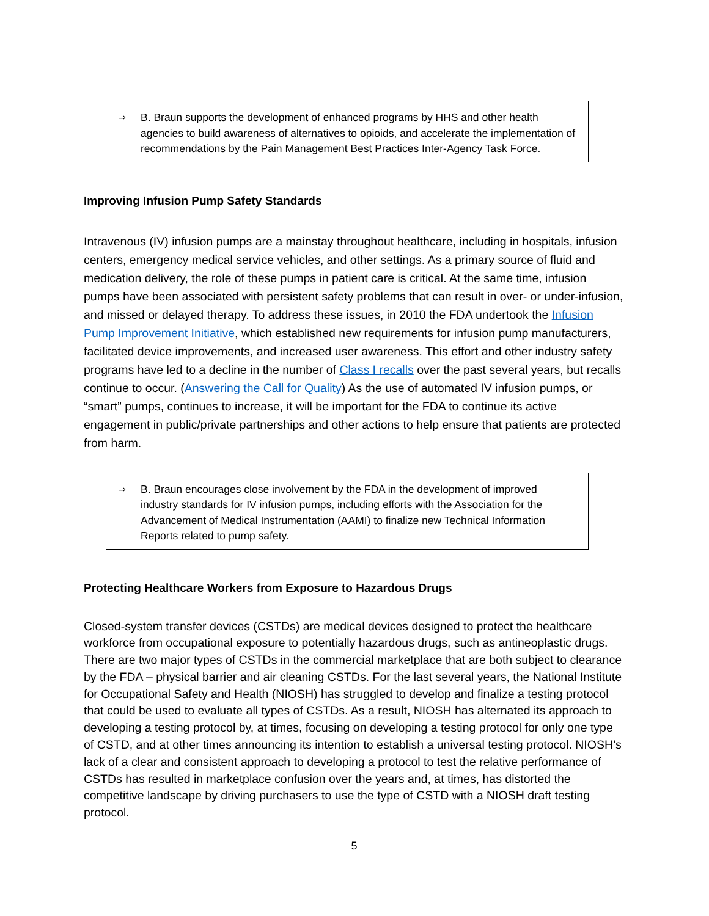⇒ B. Braun supports the development of enhanced programs by HHS and other health agencies to build awareness of alternatives to opioids, and accelerate the implementation of recommendations by the Pain Management Best Practices Inter-Agency Task Force.
Improving Infusion Pump Safety Standards
Intravenous (IV) infusion pumps are a mainstay throughout healthcare, including in hospitals, infusion centers, emergency medical service vehicles, and other settings. As a primary source of fluid and medication delivery, the role of these pumps in patient care is critical. At the same time, infusion pumps have been associated with persistent safety problems that can result in over- or under-infusion, and missed or delayed therapy. To address these issues, in 2010 the FDA undertook the Infusion Pump Improvement Initiative, which established new requirements for infusion pump manufacturers, facilitated device improvements, and increased user awareness. This effort and other industry safety programs have led to a decline in the number of Class I recalls over the past several years, but recalls continue to occur. (Answering the Call for Quality) As the use of automated IV infusion pumps, or “smart” pumps, continues to increase, it will be important for the FDA to continue its active engagement in public/private partnerships and other actions to help ensure that patients are protected from harm.
⇒ B. Braun encourages close involvement by the FDA in the development of improved industry standards for IV infusion pumps, including efforts with the Association for the Advancement of Medical Instrumentation (AAMI) to finalize new Technical Information Reports related to pump safety.
Protecting Healthcare Workers from Exposure to Hazardous Drugs
Closed-system transfer devices (CSTDs) are medical devices designed to protect the healthcare workforce from occupational exposure to potentially hazardous drugs, such as antineoplastic drugs. There are two major types of CSTDs in the commercial marketplace that are both subject to clearance by the FDA – physical barrier and air cleaning CSTDs. For the last several years, the National Institute for Occupational Safety and Health (NIOSH) has struggled to develop and finalize a testing protocol that could be used to evaluate all types of CSTDs. As a result, NIOSH has alternated its approach to developing a testing protocol by, at times, focusing on developing a testing protocol for only one type of CSTD, and at other times announcing its intention to establish a universal testing protocol. NIOSH’s lack of a clear and consistent approach to developing a protocol to test the relative performance of CSTDs has resulted in marketplace confusion over the years and, at times, has distorted the competitive landscape by driving purchasers to use the type of CSTD with a NIOSH draft testing protocol.
5